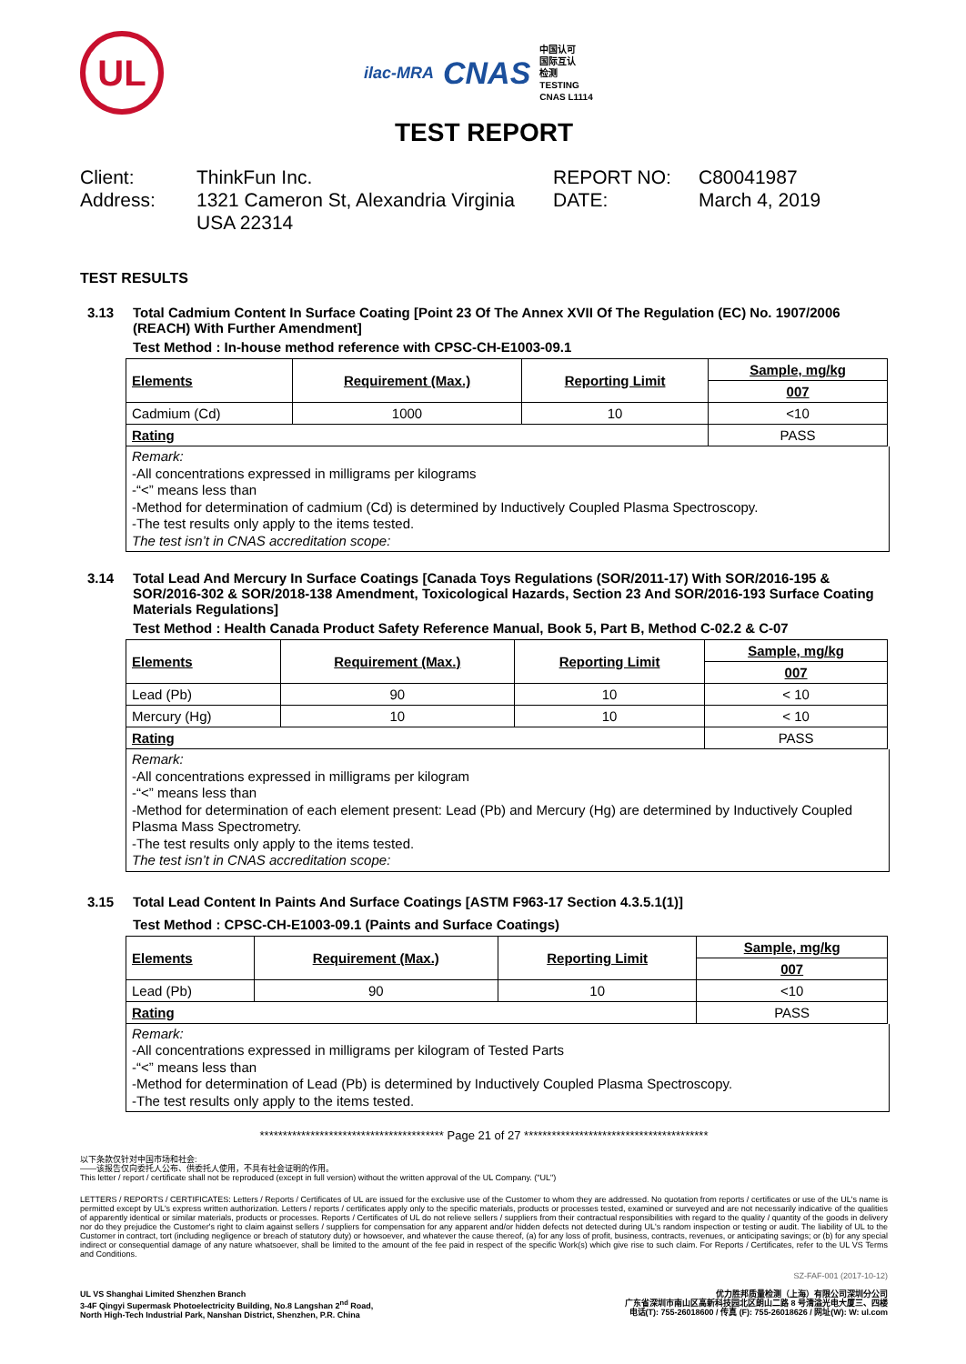UL
ilac-MRA CNAS
中国认可
国际互认
检测
TESTING
CNAS L1114
TEST REPORT
Client:
ThinkFun Inc.
REPORT NO:
C80041987
Address:
1321 Cameron St, Alexandria Virginia USA 22314
DATE:
March 4, 2019
TEST RESULTS
3.13 Total Cadmium Content In Surface Coating [Point 23 Of The Annex XVII Of The Regulation (EC) No. 1907/2006 (REACH) With Further Amendment]
Test Method : In-house method reference with CPSC-CH-E1003-09.1
| Elements | Requirement (Max.) | Reporting Limit | Sample, mg/kg |
| --- | --- | --- | --- |
| | | | 007 |
| Cadmium (Cd) | 1000 | 10 | <10 |
| Rating | | | PASS |
Remark:
-All concentrations expressed in milligrams per kilograms
-“<” means less than
-Method for determination of cadmium (Cd) is determined by Inductively Coupled Plasma Spectroscopy.
-The test results only apply to the items tested.
The test isn’t in CNAS accreditation scope:
3.14 Total Lead And Mercury In Surface Coatings [Canada Toys Regulations (SOR/2011-17) With SOR/2016-195 & SOR/2016-302 & SOR/2018-138 Amendment, Toxicological Hazards, Section 23 And SOR/2016-193 Surface Coating Materials Regulations]
Test Method : Health Canada Product Safety Reference Manual, Book 5, Part B, Method C-02.2 & C-07
| Elements | Requirement (Max.) | Reporting Limit | Sample, mg/kg |
| --- | --- | --- | --- |
| | | | 007 |
| Lead (Pb) | 90 | 10 | < 10 |
| Mercury (Hg) | 10 | 10 | < 10 |
| Rating | | | PASS |
Remark:
-All concentrations expressed in milligrams per kilogram
-“<” means less than
-Method for determination of each element present: Lead (Pb) and Mercury (Hg) are determined by Inductively Coupled Plasma Mass Spectrometry.
-The test results only apply to the items tested.
The test isn’t in CNAS accreditation scope:
3.15 Total Lead Content In Paints And Surface Coatings [ASTM F963-17 Section 4.3.5.1(1)]
Test Method : CPSC-CH-E1003-09.1 (Paints and Surface Coatings)
| Elements | Requirement (Max.) | Reporting Limit | Sample, mg/kg |
| --- | --- | --- | --- |
| | | | 007 |
| Lead (Pb) | 90 | 10 | <10 |
| Rating | | | PASS |
Remark:
-All concentrations expressed in milligrams per kilogram of Tested Parts
-“<” means less than
-Method for determination of Lead (Pb) is determined by Inductively Coupled Plasma Spectroscopy.
-The test results only apply to the items tested.
**************************************** Page 21 of 27 ****************************************
以下条款仅针对中国市场和社会:
——该报告仅向委托人公布、供委托人使用，不具有社会证明的作用。
This letter / report / certificate shall not be reproduced (except in full version) without the written approval of the UL Company. ("UL")
LETTERS / REPORTS / CERTIFICATES: Letters / Reports / Certificates of UL are issued for the exclusive use of the Customer to whom they are addressed. No quotation from reports / certificates or use of the UL's name is permitted except by UL's express written authorization. Letters / reports / certificates apply only to the specific materials, products or processes tested, examined or surveyed and are not necessarily indicative of the qualities of apparently identical or similar materials, products or processes. Reports / Certificates of UL do not relieve sellers / suppliers from their contractual responsibilities with regard to the quality / quantity of the goods in delivery nor do they prejudice the Customer's right to claim against sellers / suppliers for compensation for any apparent and/or hidden defects not detected during UL's random inspection or testing or audit. The liability of UL to the Customer in contract, tort (including negligence or breach of statutory duty) or howsoever, and whatever the cause thereof, (a) for any loss of profit, business, contracts, revenues, or anticipating savings; or (b) for any special indirect or consequential damage of any nature whatsoever, shall be limited to the amount of the fee paid in respect of the specific Work(s) which give rise to such claim. For Reports / Certificates, refer to the UL VS Terms and Conditions.
SZ-FAF-001 (2017-10-12)
UL VS Shanghai Limited Shenzhen Branch
3-4F Qingyi Supermask Photoelectricity Building, No.8 Langshan 2<sup>nd</sup> Road,
North High-Tech Industrial Park, Nanshan District, Shenzhen, P.R. China
优力胜邦质量检测（上海）有限公司深圳分公司
广东省深圳市南山区高新科技园北区朗山二路 8 号清溢光电大厦三、四楼
电话(T): 755-26018600 / 传真 (F): 755-26018626 / 网址(W): W: ul.com